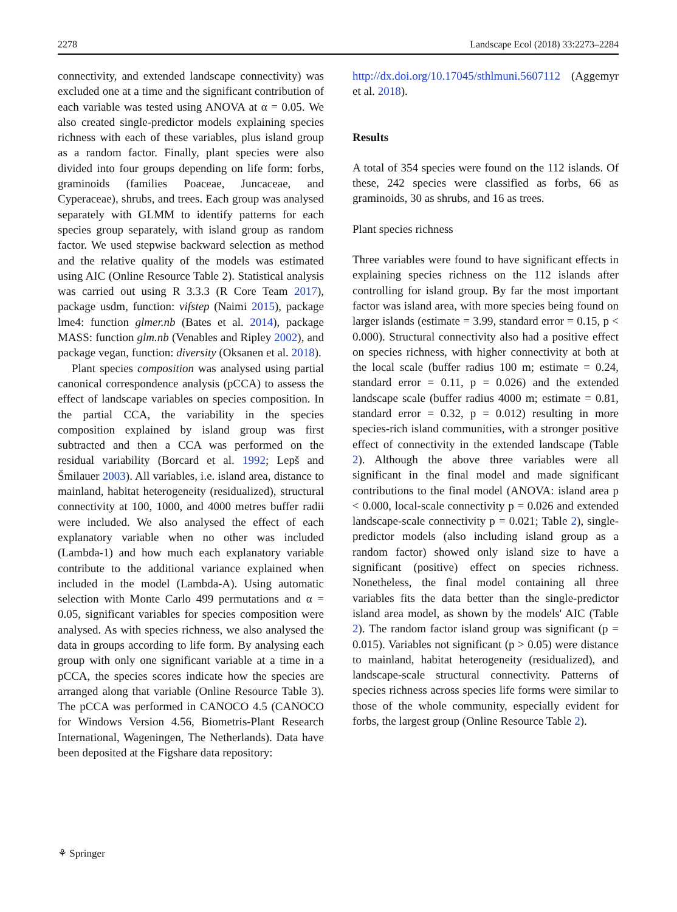2278 Landscape Ecol (2018) 33:2273–2284
connectivity, and extended landscape connectivity) was excluded one at a time and the significant contribution of each variable was tested using ANOVA at α = 0.05. We also created single-predictor models explaining species richness with each of these variables, plus island group as a random factor. Finally, plant species were also divided into four groups depending on life form: forbs, graminoids (families Poaceae, Juncaceae, and Cyperaceae), shrubs, and trees. Each group was analysed separately with GLMM to identify patterns for each species group separately, with island group as random factor. We used stepwise backward selection as method and the relative quality of the models was estimated using AIC (Online Resource Table 2). Statistical analysis was carried out using R 3.3.3 (R Core Team 2017), package usdm, function: vifstep (Naimi 2015), package lme4: function glmer.nb (Bates et al. 2014), package MASS: function glm.nb (Venables and Ripley 2002), and package vegan, function: diversity (Oksanen et al. 2018).
Plant species composition was analysed using partial canonical correspondence analysis (pCCA) to assess the effect of landscape variables on species composition. In the partial CCA, the variability in the species composition explained by island group was first subtracted and then a CCA was performed on the residual variability (Borcard et al. 1992; Lepš and Šmilauer 2003). All variables, i.e. island area, distance to mainland, habitat heterogeneity (residualized), structural connectivity at 100, 1000, and 4000 metres buffer radii were included. We also analysed the effect of each explanatory variable when no other was included (Lambda-1) and how much each explanatory variable contribute to the additional variance explained when included in the model (Lambda-A). Using automatic selection with Monte Carlo 499 permutations and α = 0.05, significant variables for species composition were analysed. As with species richness, we also analysed the data in groups according to life form. By analysing each group with only one significant variable at a time in a pCCA, the species scores indicate how the species are arranged along that variable (Online Resource Table 3). The pCCA was performed in CANOCO 4.5 (CANOCO for Windows Version 4.56, Biometris-Plant Research International, Wageningen, The Netherlands). Data have been deposited at the Figshare data repository:
http://dx.doi.org/10.17045/sthlmuni.5607112 (Aggemyr et al. 2018).
Results
A total of 354 species were found on the 112 islands. Of these, 242 species were classified as forbs, 66 as graminoids, 30 as shrubs, and 16 as trees.
Plant species richness
Three variables were found to have significant effects in explaining species richness on the 112 islands after controlling for island group. By far the most important factor was island area, with more species being found on larger islands (estimate = 3.99, standard error = 0.15, p < 0.000). Structural connectivity also had a positive effect on species richness, with higher connectivity at both at the local scale (buffer radius 100 m; estimate = 0.24, standard error = 0.11, p = 0.026) and the extended landscape scale (buffer radius 4000 m; estimate = 0.81, standard error = 0.32, p = 0.012) resulting in more species-rich island communities, with a stronger positive effect of connectivity in the extended landscape (Table 2). Although the above three variables were all significant in the final model and made significant contributions to the final model (ANOVA: island area p < 0.000, local-scale connectivity p = 0.026 and extended landscape-scale connectivity p = 0.021; Table 2), single-predictor models (also including island group as a random factor) showed only island size to have a significant (positive) effect on species richness. Nonetheless, the final model containing all three variables fits the data better than the single-predictor island area model, as shown by the models' AIC (Table 2). The random factor island group was significant (p = 0.015). Variables not significant (p > 0.05) were distance to mainland, habitat heterogeneity (residualized), and landscape-scale structural connectivity. Patterns of species richness across species life forms were similar to those of the whole community, especially evident for forbs, the largest group (Online Resource Table 2).
⚘ Springer